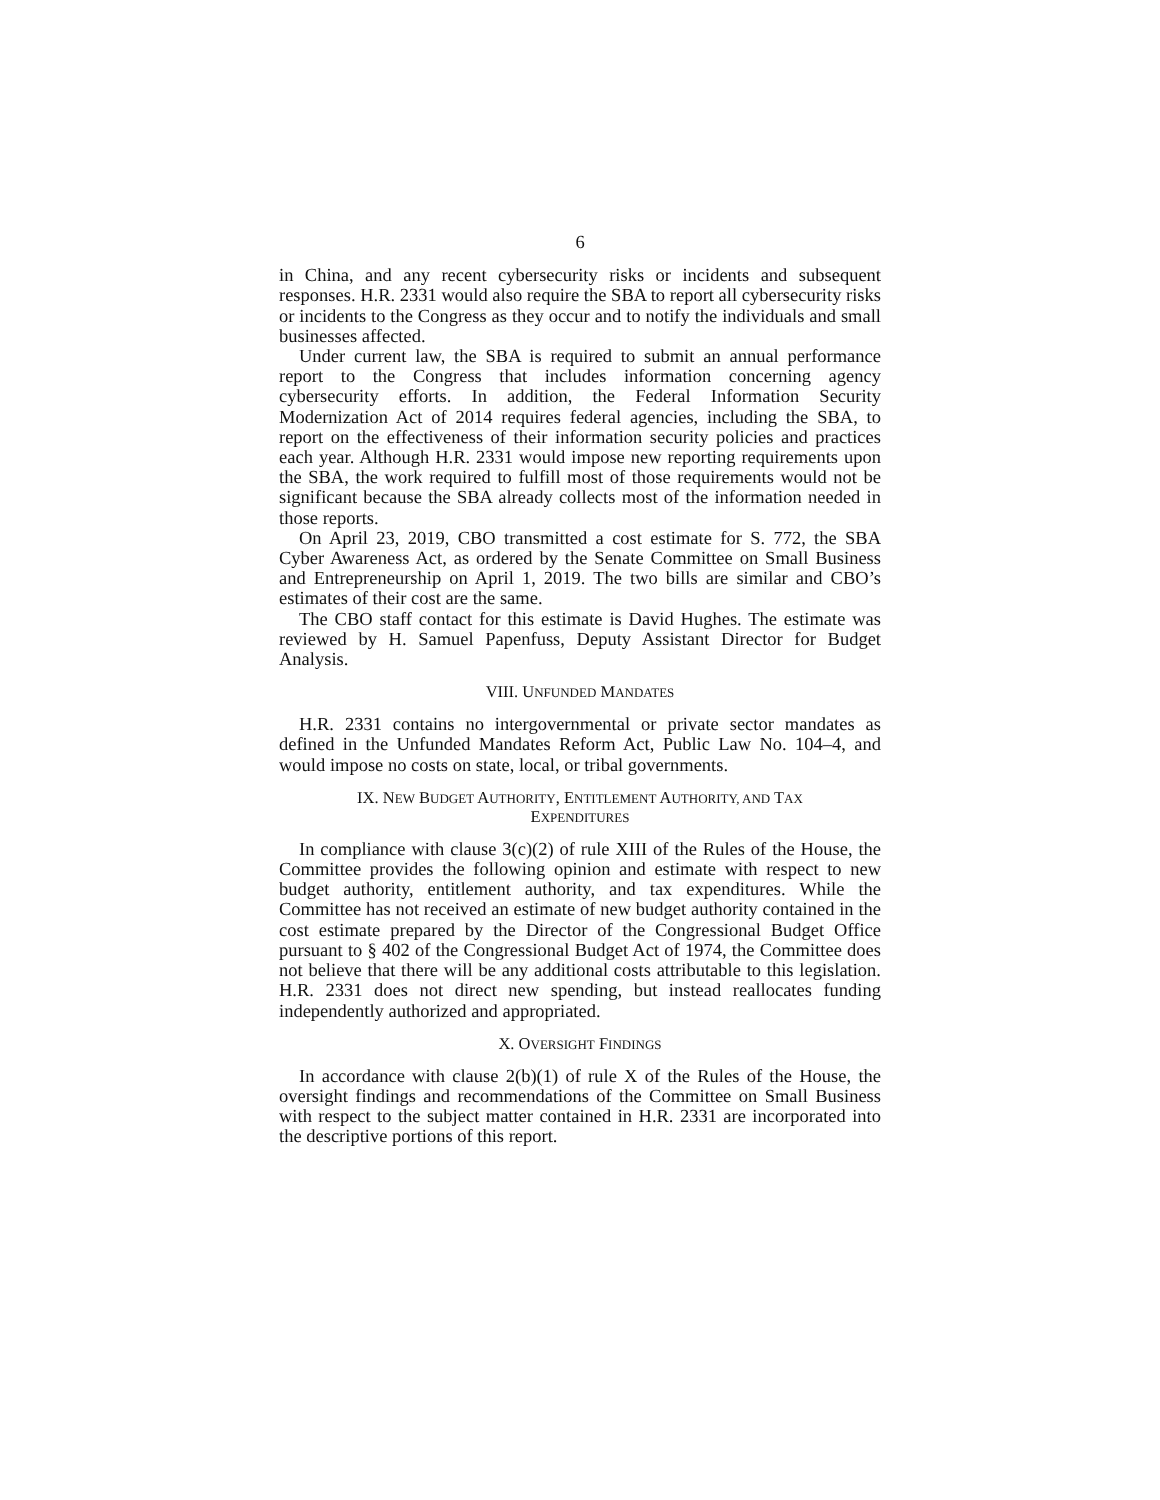6
in China, and any recent cybersecurity risks or incidents and subsequent responses. H.R. 2331 would also require the SBA to report all cybersecurity risks or incidents to the Congress as they occur and to notify the individuals and small businesses affected.
Under current law, the SBA is required to submit an annual performance report to the Congress that includes information concerning agency cybersecurity efforts. In addition, the Federal Information Security Modernization Act of 2014 requires federal agencies, including the SBA, to report on the effectiveness of their information security policies and practices each year. Although H.R. 2331 would impose new reporting requirements upon the SBA, the work required to fulfill most of those requirements would not be significant because the SBA already collects most of the information needed in those reports.
On April 23, 2019, CBO transmitted a cost estimate for S. 772, the SBA Cyber Awareness Act, as ordered by the Senate Committee on Small Business and Entrepreneurship on April 1, 2019. The two bills are similar and CBO’s estimates of their cost are the same.
The CBO staff contact for this estimate is David Hughes. The estimate was reviewed by H. Samuel Papenfuss, Deputy Assistant Director for Budget Analysis.
VIII. UNFUNDED MANDATES
H.R. 2331 contains no intergovernmental or private sector mandates as defined in the Unfunded Mandates Reform Act, Public Law No. 104–4, and would impose no costs on state, local, or tribal governments.
IX. NEW BUDGET AUTHORITY, ENTITLEMENT AUTHORITY, AND TAX
EXPENDITURES
In compliance with clause 3(c)(2) of rule XIII of the Rules of the House, the Committee provides the following opinion and estimate with respect to new budget authority, entitlement authority, and tax expenditures. While the Committee has not received an estimate of new budget authority contained in the cost estimate prepared by the Director of the Congressional Budget Office pursuant to § 402 of the Congressional Budget Act of 1974, the Committee does not believe that there will be any additional costs attributable to this legislation. H.R. 2331 does not direct new spending, but instead reallocates funding independently authorized and appropriated.
X. OVERSIGHT FINDINGS
In accordance with clause 2(b)(1) of rule X of the Rules of the House, the oversight findings and recommendations of the Committee on Small Business with respect to the subject matter contained in H.R. 2331 are incorporated into the descriptive portions of this report.